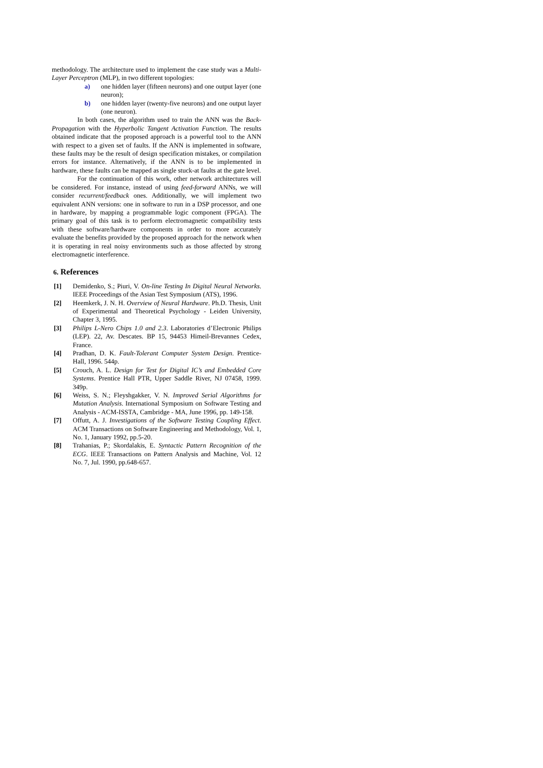methodology. The architecture used to implement the case study was a Multi-Layer Perceptron (MLP), in two different topologies:
a) one hidden layer (fifteen neurons) and one output layer (one neuron);
b) one hidden layer (twenty-five neurons) and one output layer (one neuron).
In both cases, the algorithm used to train the ANN was the Back-Propagation with the Hyperbolic Tangent Activation Function. The results obtained indicate that the proposed approach is a powerful tool to the ANN with respect to a given set of faults. If the ANN is implemented in software, these faults may be the result of design specification mistakes, or compilation errors for instance. Alternatively, if the ANN is to be implemented in hardware, these faults can be mapped as single stuck-at faults at the gate level.
For the continuation of this work, other network architectures will be considered. For instance, instead of using feed-forward ANNs, we will consider recurrent/feedback ones. Additionally, we will implement two equivalent ANN versions: one in software to run in a DSP processor, and one in hardware, by mapping a programmable logic component (FPGA). The primary goal of this task is to perform electromagnetic compatibility tests with these software/hardware components in order to more accurately evaluate the benefits provided by the proposed approach for the network when it is operating in real noisy environments such as those affected by strong electromagnetic interference.
6. References
[1] Demidenko, S.; Piuri, V. On-line Testing In Digital Neural Networks. IEEE Proceedings of the Asian Test Symposium (ATS), 1996.
[2] Heemkerk, J. N. H. Overview of Neural Hardware. Ph.D. Thesis, Unit of Experimental and Theoretical Psychology - Leiden University, Chapter 3, 1995.
[3] Philips L-Nero Chips 1.0 and 2.3. Laboratories d’Electronic Philips (LEP). 22, Av. Descates. BP 15, 94453 Himeil-Brevannes Cedex, France.
[4] Pradhan, D. K. Fault-Tolerant Computer System Design. Prentice-Hall, 1996. 544p.
[5] Crouch, A. L. Design for Test for Digital IC’s and Embedded Core Systems. Prentice Hall PTR, Upper Saddle River, NJ 07458, 1999. 349p.
[6] Weiss, S. N.; Fleyshgakker, V. N. Improved Serial Algorithms for Mutation Analysis. International Symposium on Software Testing and Analysis - ACM-ISSTA, Cambridge - MA, June 1996, pp. 149-158.
[7] Offutt, A. J. Investigations of the Software Testing Coupling Effect. ACM Transactions on Software Engineering and Methodology, Vol. 1, No. 1, January 1992, pp.5-20.
[8] Trahanias, P.; Skordalakis, E. Syntactic Pattern Recognition of the ECG. IEEE Transactions on Pattern Analysis and Machine, Vol. 12 No. 7, Jul. 1990, pp.648-657.